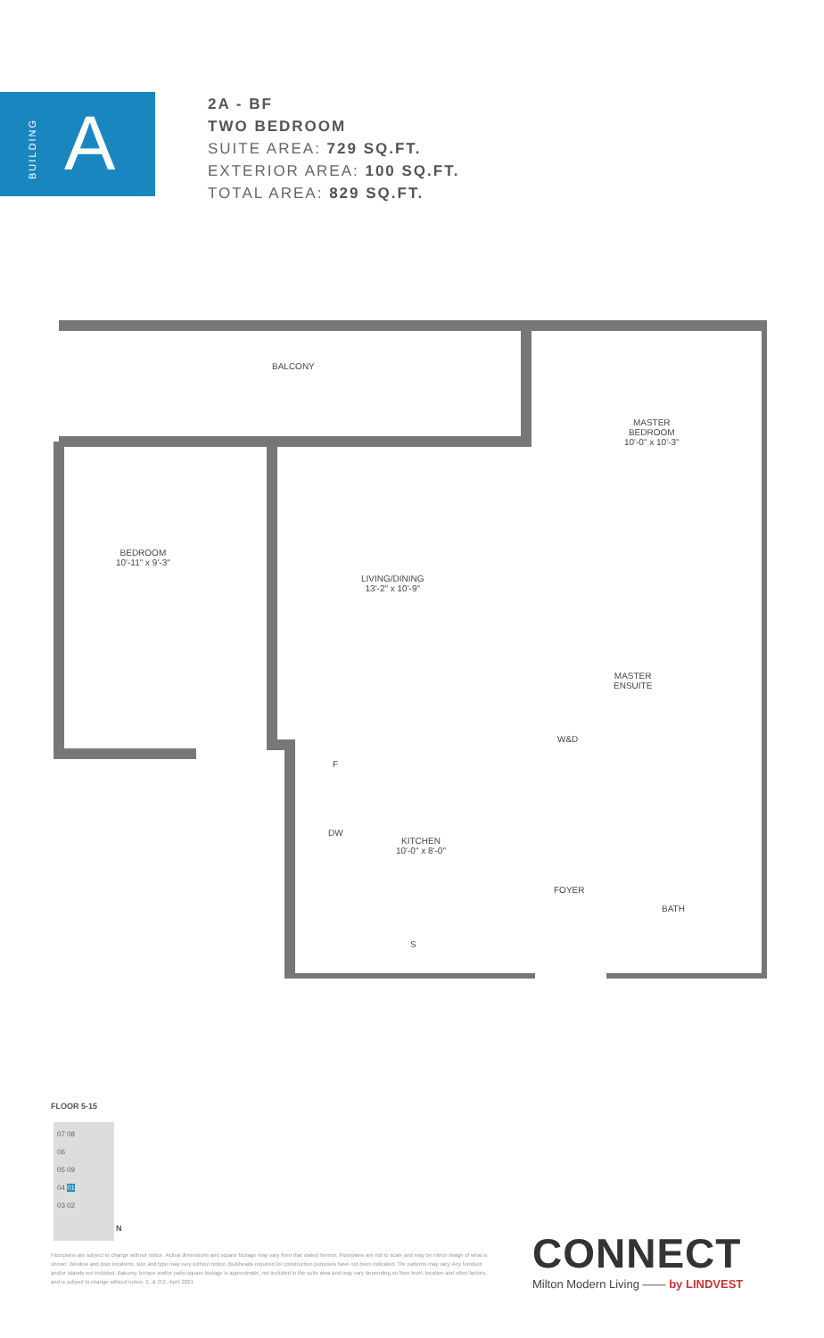BUILDING
A
2A - BF
TWO BEDROOM
SUITE AREA: 729 SQ.FT.
EXTERIOR AREA: 100 SQ.FT.
TOTAL AREA: 829 SQ.FT.
BALCONY
MASTER
BEDROOM
10'-0" x 10'-3"
BEDROOM
10'-11" x 9'-3"
LIVING/DINING
13'-2" x 10'-9"
MASTER
ENSUITE
W&D
F
DW
KITCHEN
10'-0" x 8'-0"
FOYER
BATH
S
FLOOR 5-15
07 08
06
05 09
04 01
03 02
N
Floorplans are subject to change without notice. Actual dimensions and square footage may vary from that stated hereon. Floorplans are not to scale and may be mirror image of what is shown. Window and door locations, size and type may vary without notice. Bulkheads required for construction purposes have not been indicated. Tile patterns may vary. Any furniture and/or islands not included. Balcony, terrace and/or patio square footage is approximate, not included in the suite area and may vary depending on floor level, location and other factors, and is subject to change without notice. E. & O.E. April 2021
CONNECT
Milton Modern Living —— by LINDVEST